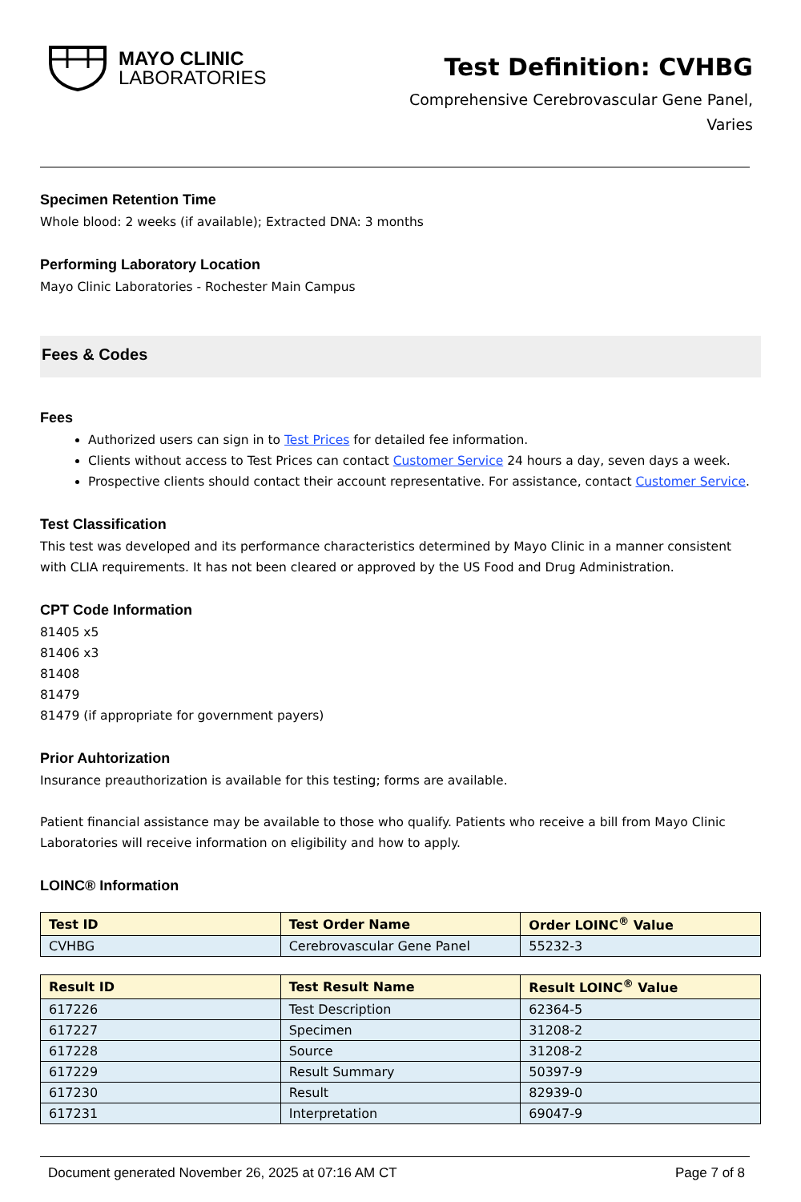MAYO CLINIC
LABORATORIES
Test Definition: CVHBG
Comprehensive Cerebrovascular Gene Panel,
Varies
Specimen Retention Time
Whole blood: 2 weeks (if available); Extracted DNA: 3 months
Performing Laboratory Location
Mayo Clinic Laboratories - Rochester Main Campus
Fees & Codes
Fees
Authorized users can sign in to Test Prices for detailed fee information.
Clients without access to Test Prices can contact Customer Service 24 hours a day, seven days a week.
Prospective clients should contact their account representative. For assistance, contact Customer Service.
Test Classification
This test was developed and its performance characteristics determined by Mayo Clinic in a manner consistent with CLIA requirements. It has not been cleared or approved by the US Food and Drug Administration.
CPT Code Information
81405 x5
81406 x3
81408
81479
81479 (if appropriate for government payers)
Prior Auhtorization
Insurance preauthorization is available for this testing; forms are available.
Patient financial assistance may be available to those who qualify. Patients who receive a bill from Mayo Clinic Laboratories will receive information on eligibility and how to apply.
LOINC® Information
| Test ID | Test Order Name | Order LOINC<sup>®</sup> Value |
| --- | --- | --- |
| CVHBG | Cerebrovascular Gene Panel | 55232-3 |
| Result ID | Test Result Name | Result LOINC<sup>®</sup> Value |
| --- | --- | --- |
| 617226 | Test Description | 62364-5 |
| 617227 | Specimen | 31208-2 |
| 617228 | Source | 31208-2 |
| 617229 | Result Summary | 50397-9 |
| 617230 | Result | 82939-0 |
| 617231 | Interpretation | 69047-9 |
Document generated November 26, 2025 at 07:16 AM CT Page 7 of 8